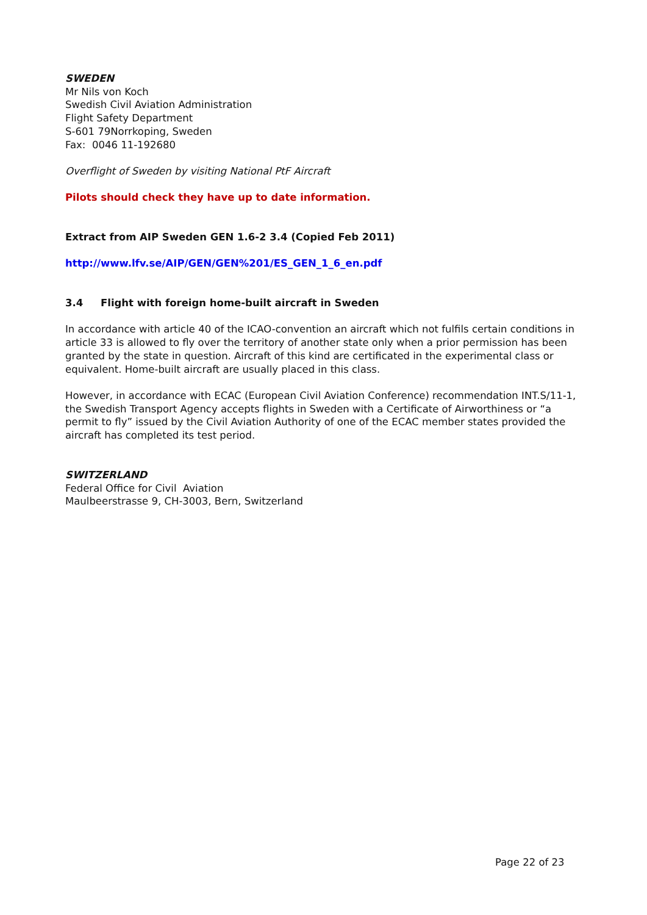SWEDEN
Mr Nils von Koch
Swedish Civil Aviation Administration
Flight Safety Department
S-601 79Norrkoping, Sweden
Fax: 0046 11-192680
Overflight of Sweden by visiting National PtF Aircraft
Pilots should check they have up to date information.
Extract from AIP Sweden GEN 1.6-2 3.4 (Copied Feb 2011)
http://www.lfv.se/AIP/GEN/GEN%201/ES_GEN_1_6_en.pdf
3.4 Flight with foreign home-built aircraft in Sweden
In accordance with article 40 of the ICAO-convention an aircraft which not fulfils certain conditions in article 33 is allowed to fly over the territory of another state only when a prior permission has been granted by the state in question. Aircraft of this kind are certificated in the experimental class or equivalent. Home-built aircraft are usually placed in this class.
However, in accordance with ECAC (European Civil Aviation Conference) recommendation INT.S/11-1, the Swedish Transport Agency accepts flights in Sweden with a Certificate of Airworthiness or “a permit to fly” issued by the Civil Aviation Authority of one of the ECAC member states provided the aircraft has completed its test period.
SWITZERLAND
Federal Office for Civil Aviation
Maulbeerstrasse 9, CH-3003, Bern, Switzerland
Page 22 of 23